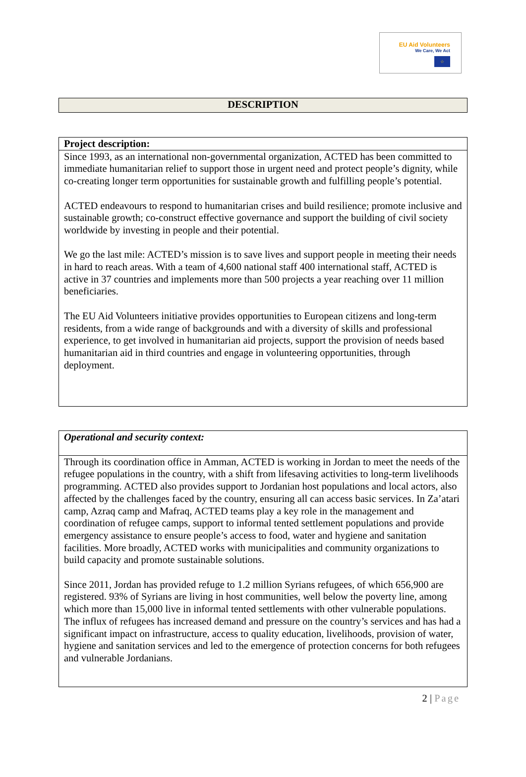EU Aid Volunteers
We Care, We Act
☆
| DESCRIPTION |
| --- |
| Project description: |
| --- |
| Since 1993, as an international non-governmental organization, ACTED has been committed to immediate humanitarian relief to support those in urgent need and protect people’s dignity, while co-creating longer term opportunities for sustainable growth and fulfilling people’s potential. ACTED endeavours to respond to humanitarian crises and build resilience; promote inclusive and sustainable growth; co-construct effective governance and support the building of civil society worldwide by investing in people and their potential. We go the last mile: ACTED’s mission is to save lives and support people in meeting their needs in hard to reach areas. With a team of 4,600 national staff 400 international staff, ACTED is active in 37 countries and implements more than 500 projects a year reaching over 11 million beneficiaries. The EU Aid Volunteers initiative provides opportunities to European citizens and long-term residents, from a wide range of backgrounds and with a diversity of skills and professional experience, to get involved in humanitarian aid projects, support the provision of needs based humanitarian aid in third countries and engage in volunteering opportunities, through deployment. |
| Operational and security context: |
| --- |
| Through its coordination office in Amman, ACTED is working in Jordan to meet the needs of the refugee populations in the country, with a shift from lifesaving activities to long-term livelihoods programming. ACTED also provides support to Jordanian host populations and local actors, also affected by the challenges faced by the country, ensuring all can access basic services. In Za’atari camp, Azraq camp and Mafraq, ACTED teams play a key role in the management and coordination of refugee camps, support to informal tented settlement populations and provide emergency assistance to ensure people’s access to food, water and hygiene and sanitation facilities. More broadly, ACTED works with municipalities and community organizations to build capacity and promote sustainable solutions. Since 2011, Jordan has provided refuge to 1.2 million Syrians refugees, of which 656,900 are registered. 93% of Syrians are living in host communities, well below the poverty line, among which more than 15,000 live in informal tented settlements with other vulnerable populations. The influx of refugees has increased demand and pressure on the country’s services and has had a significant impact on infrastructure, access to quality education, livelihoods, provision of water, hygiene and sanitation services and led to the emergence of protection concerns for both refugees and vulnerable Jordanians. |
2 | Page